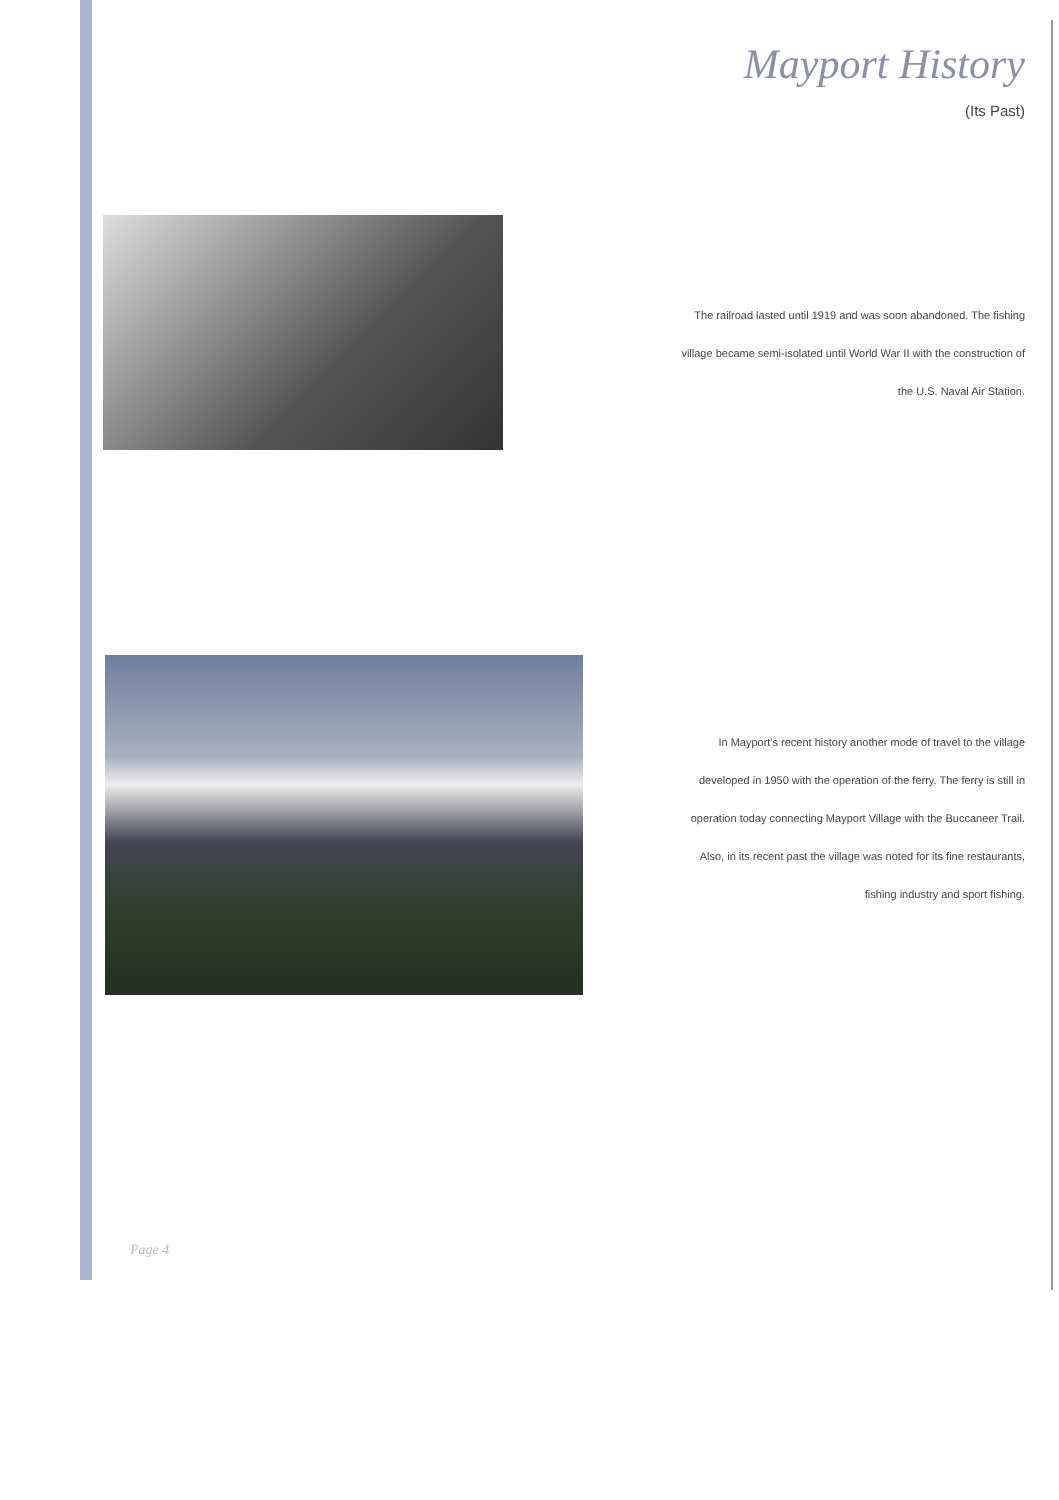Mayport History
(Its Past)
The railroad lasted until 1919 and was soon abandoned. The fishing village became semi-isolated until World War II with the construction of the U.S. Naval Air Station.
In Mayport's recent history another mode of travel to the village developed in 1950 with the operation of the ferry. The ferry is still in operation today connecting Mayport Village with the Buccaneer Trail. Also, in its recent past the village was noted for its fine restaurants, fishing industry and sport fishing.
Page 4